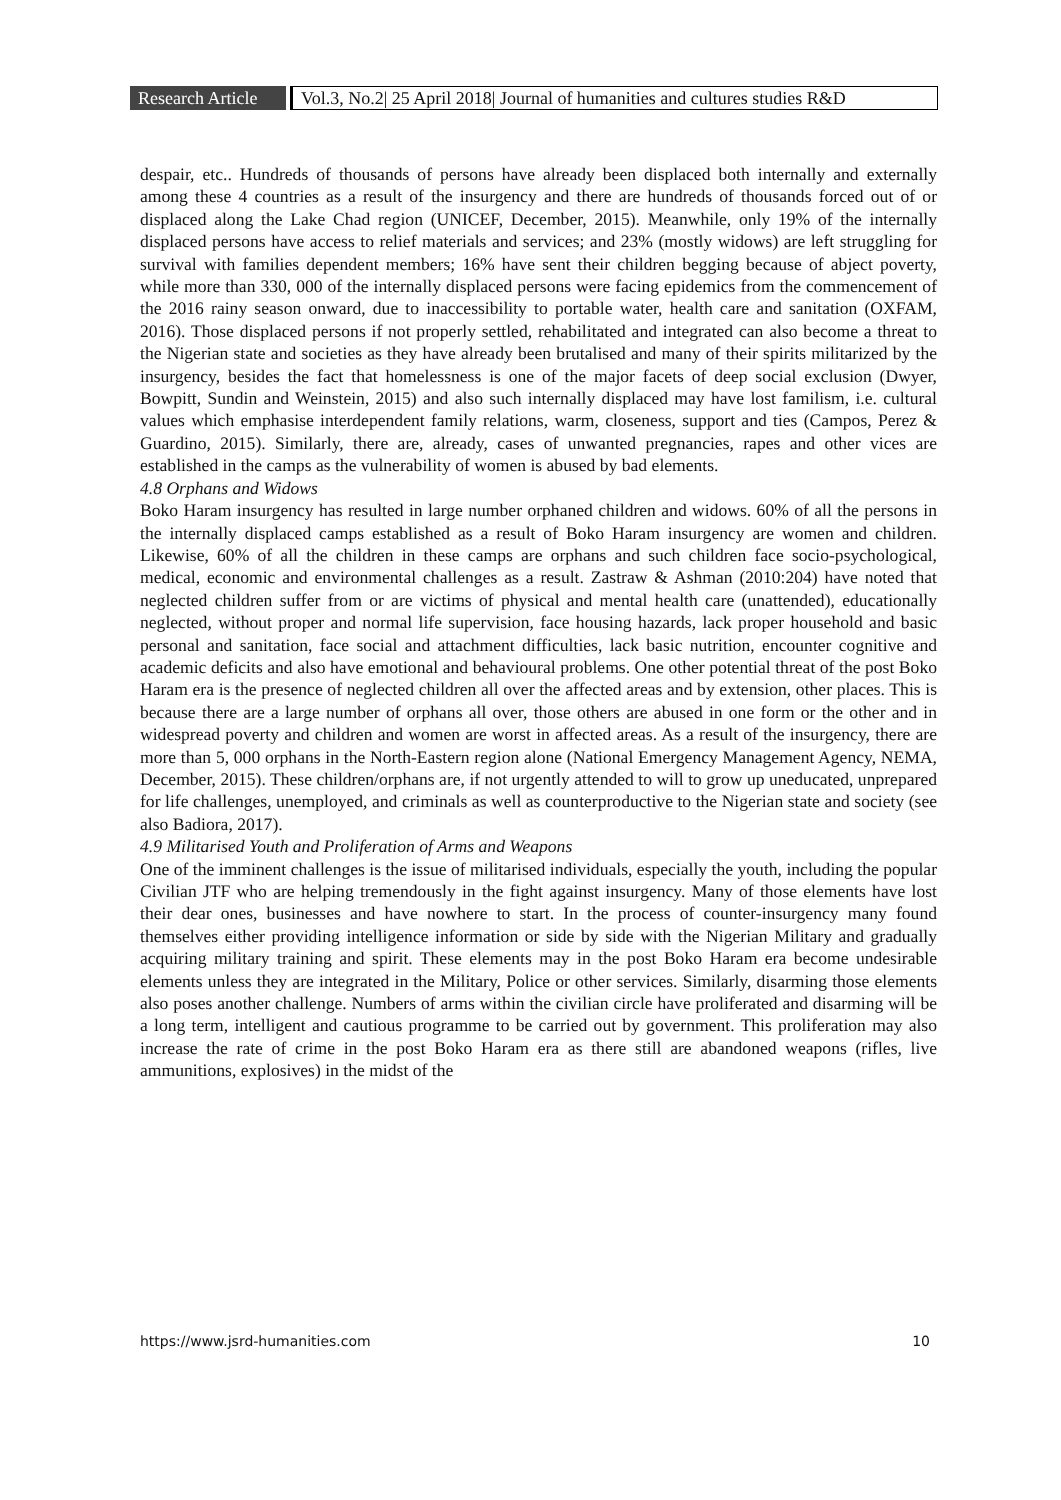Research Article
Vol.3, No.2| 25 April 2018| Journal of humanities and cultures studies R&D
despair, etc.. Hundreds of thousands of persons have already been displaced both internally and externally among these 4 countries as a result of the insurgency and there are hundreds of thousands forced out of or displaced along the Lake Chad region (UNICEF, December, 2015). Meanwhile, only 19% of the internally displaced persons have access to relief materials and services; and 23% (mostly widows) are left struggling for survival with families dependent members; 16% have sent their children begging because of abject poverty, while more than 330, 000 of the internally displaced persons were facing epidemics from the commencement of the 2016 rainy season onward, due to inaccessibility to portable water, health care and sanitation (OXFAM, 2016). Those displaced persons if not properly settled, rehabilitated and integrated can also become a threat to the Nigerian state and societies as they have already been brutalised and many of their spirits militarized by the insurgency, besides the fact that homelessness is one of the major facets of deep social exclusion (Dwyer, Bowpitt, Sundin and Weinstein, 2015) and also such internally displaced may have lost familism, i.e. cultural values which emphasise interdependent family relations, warm, closeness, support and ties (Campos, Perez & Guardino, 2015). Similarly, there are, already, cases of unwanted pregnancies, rapes and other vices are established in the camps as the vulnerability of women is abused by bad elements.
4.8 Orphans and Widows
Boko Haram insurgency has resulted in large number orphaned children and widows. 60% of all the persons in the internally displaced camps established as a result of Boko Haram insurgency are women and children. Likewise, 60% of all the children in these camps are orphans and such children face socio-psychological, medical, economic and environmental challenges as a result. Zastraw & Ashman (2010:204) have noted that neglected children suffer from or are victims of physical and mental health care (unattended), educationally neglected, without proper and normal life supervision, face housing hazards, lack proper household and basic personal and sanitation, face social and attachment difficulties, lack basic nutrition, encounter cognitive and academic deficits and also have emotional and behavioural problems. One other potential threat of the post Boko Haram era is the presence of neglected children all over the affected areas and by extension, other places. This is because there are a large number of orphans all over, those others are abused in one form or the other and in widespread poverty and children and women are worst in affected areas. As a result of the insurgency, there are more than 5, 000 orphans in the North-Eastern region alone (National Emergency Management Agency, NEMA, December, 2015). These children/orphans are, if not urgently attended to will to grow up uneducated, unprepared for life challenges, unemployed, and criminals as well as counterproductive to the Nigerian state and society (see also Badiora, 2017).
4.9 Militarised Youth and Proliferation of Arms and Weapons
One of the imminent challenges is the issue of militarised individuals, especially the youth, including the popular Civilian JTF who are helping tremendously in the fight against insurgency. Many of those elements have lost their dear ones, businesses and have nowhere to start. In the process of counter-insurgency many found themselves either providing intelligence information or side by side with the Nigerian Military and gradually acquiring military training and spirit. These elements may in the post Boko Haram era become undesirable elements unless they are integrated in the Military, Police or other services. Similarly, disarming those elements also poses another challenge. Numbers of arms within the civilian circle have proliferated and disarming will be a long term, intelligent and cautious programme to be carried out by government. This proliferation may also increase the rate of crime in the post Boko Haram era as there still are abandoned weapons (rifles, live ammunitions, explosives) in the midst of the
https://www.jsrd-humanities.com 10